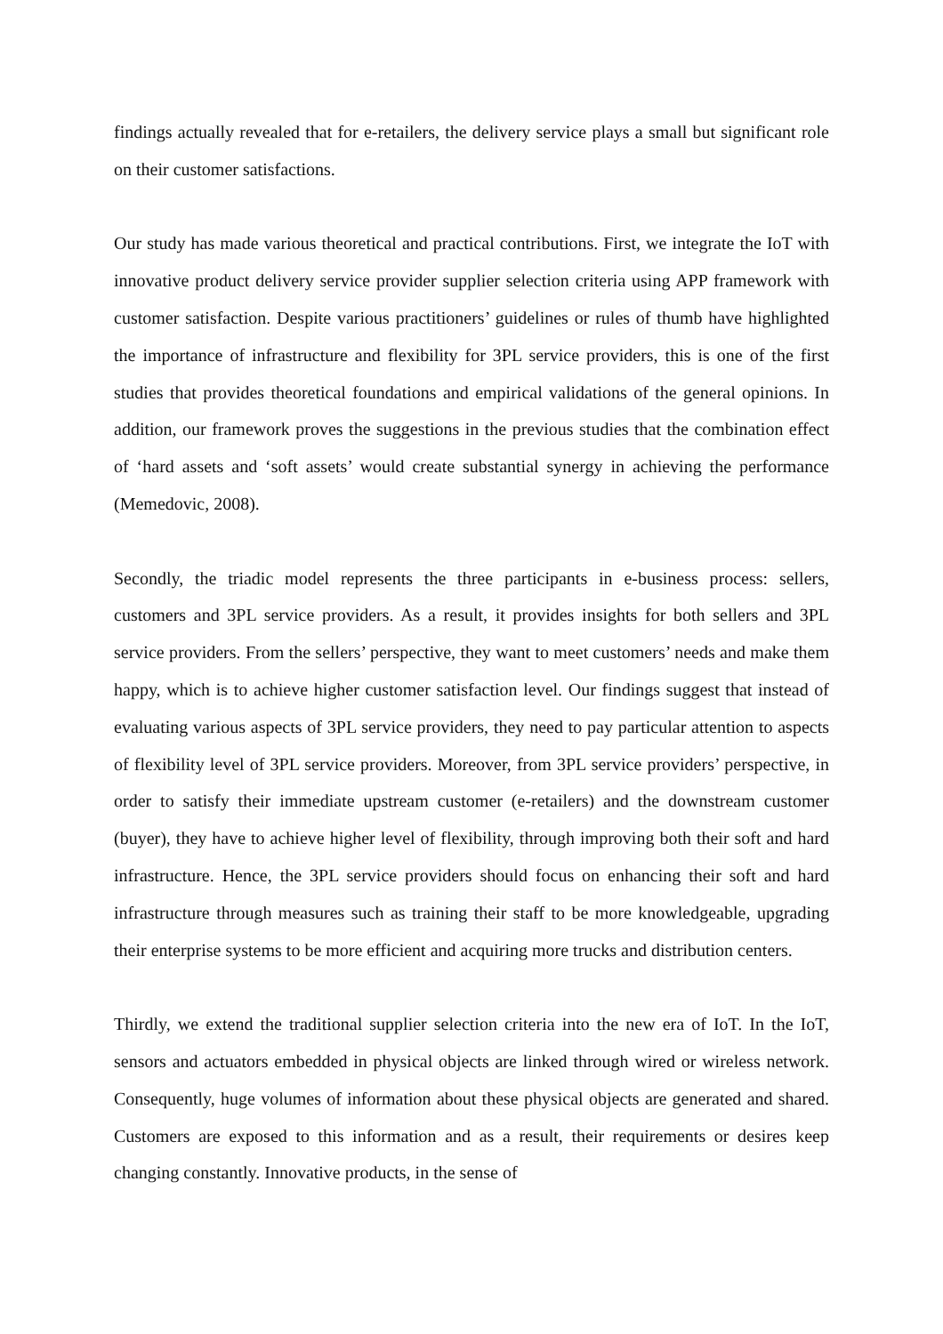findings actually revealed that for e-retailers, the delivery service plays a small but significant role on their customer satisfactions.
Our study has made various theoretical and practical contributions. First, we integrate the IoT with innovative product delivery service provider supplier selection criteria using APP framework with customer satisfaction. Despite various practitioners’ guidelines or rules of thumb have highlighted the importance of infrastructure and flexibility for 3PL service providers, this is one of the first studies that provides theoretical foundations and empirical validations of the general opinions. In addition, our framework proves the suggestions in the previous studies that the combination effect of ‘hard assets and ‘soft assets’ would create substantial synergy in achieving the performance (Memedovic, 2008).
Secondly, the triadic model represents the three participants in e-business process: sellers, customers and 3PL service providers. As a result, it provides insights for both sellers and 3PL service providers. From the sellers’ perspective, they want to meet customers’ needs and make them happy, which is to achieve higher customer satisfaction level. Our findings suggest that instead of evaluating various aspects of 3PL service providers, they need to pay particular attention to aspects of flexibility level of 3PL service providers. Moreover, from 3PL service providers’ perspective, in order to satisfy their immediate upstream customer (e-retailers) and the downstream customer (buyer), they have to achieve higher level of flexibility, through improving both their soft and hard infrastructure. Hence, the 3PL service providers should focus on enhancing their soft and hard infrastructure through measures such as training their staff to be more knowledgeable, upgrading their enterprise systems to be more efficient and acquiring more trucks and distribution centers.
Thirdly, we extend the traditional supplier selection criteria into the new era of IoT. In the IoT, sensors and actuators embedded in physical objects are linked through wired or wireless network. Consequently, huge volumes of information about these physical objects are generated and shared. Customers are exposed to this information and as a result, their requirements or desires keep changing constantly. Innovative products, in the sense of